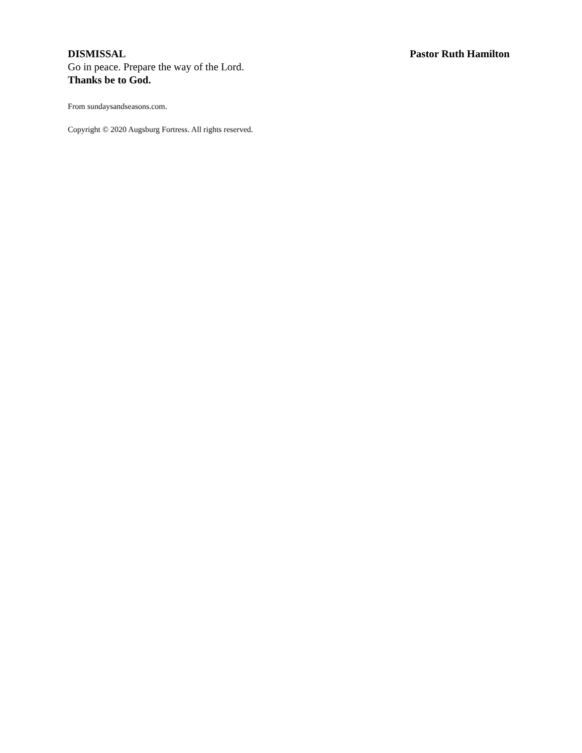DISMISSAL Pastor Ruth Hamilton
Go in peace. Prepare the way of the Lord.
Thanks be to God.
From sundaysandseasons.com.
Copyright © 2020 Augsburg Fortress. All rights reserved.